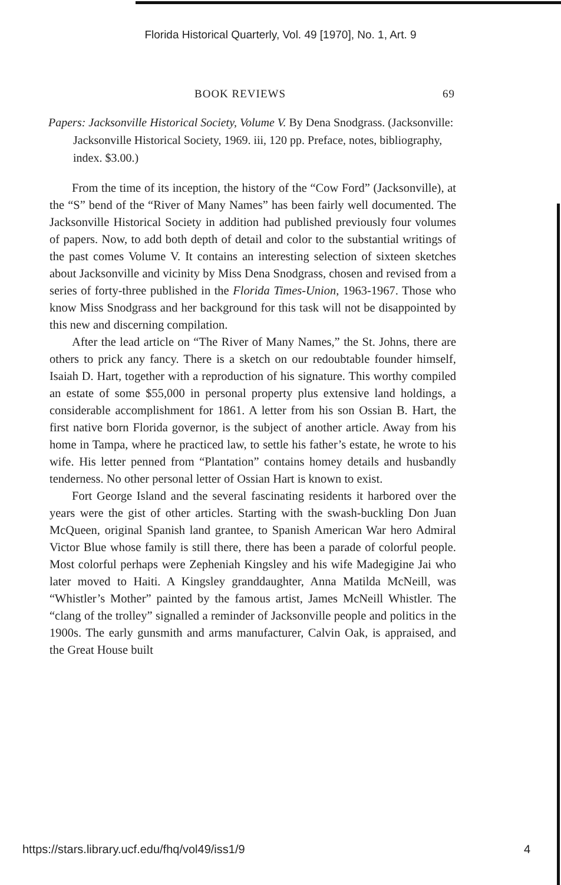Florida Historical Quarterly, Vol. 49 [1970], No. 1, Art. 9
BOOK REVIEWS 69
Papers: Jacksonville Historical Society, Volume V. By Dena Snodgrass. (Jacksonville: Jacksonville Historical Society, 1969. iii, 120 pp. Preface, notes, bibliography, index. $3.00.)
From the time of its inception, the history of the “Cow Ford” (Jacksonville), at the “S” bend of the “River of Many Names” has been fairly well documented. The Jacksonville Historical Society in addition had published previously four volumes of papers. Now, to add both depth of detail and color to the substantial writings of the past comes Volume V. It contains an interesting selection of sixteen sketches about Jacksonville and vicinity by Miss Dena Snodgrass, chosen and revised from a series of forty-three published in the Florida Times-Union, 1963-1967. Those who know Miss Snodgrass and her background for this task will not be disappointed by this new and discerning compilation.
After the lead article on “The River of Many Names,” the St. Johns, there are others to prick any fancy. There is a sketch on our redoubtable founder himself, Isaiah D. Hart, together with a reproduction of his signature. This worthy compiled an estate of some $55,000 in personal property plus extensive land holdings, a considerable accomplishment for 1861. A letter from his son Ossian B. Hart, the first native born Florida governor, is the subject of another article. Away from his home in Tampa, where he practiced law, to settle his father’s estate, he wrote to his wife. His letter penned from “Plantation” contains homey details and husbandly tenderness. No other personal letter of Ossian Hart is known to exist.
Fort George Island and the several fascinating residents it harbored over the years were the gist of other articles. Starting with the swash-buckling Don Juan McQueen, original Spanish land grantee, to Spanish American War hero Admiral Victor Blue whose family is still there, there has been a parade of colorful people. Most colorful perhaps were Zepheniah Kingsley and his wife Madegigine Jai who later moved to Haiti. A Kingsley granddaughter, Anna Matilda McNeill, was “Whistler’s Mother” painted by the famous artist, James McNeill Whistler. The “clang of the trolley” signalled a reminder of Jacksonville people and politics in the 1900s. The early gunsmith and arms manufacturer, Calvin Oak, is appraised, and the Great House built
https://stars.library.ucf.edu/fhq/vol49/iss1/9 4